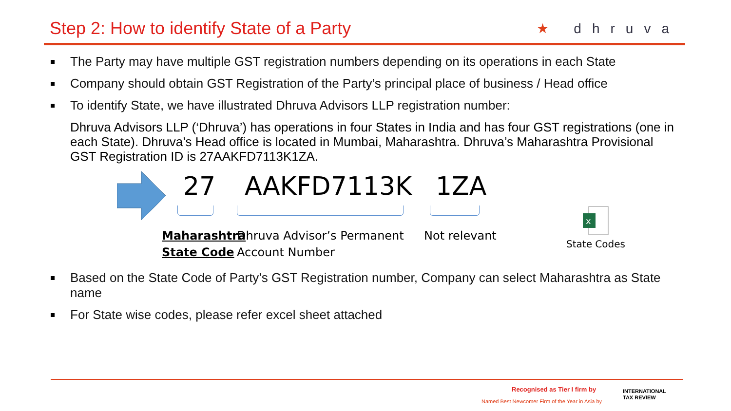Step 2: How to identify State of a Party
★ dhruva
The Party may have multiple GST registration numbers depending on its operations in each State
Company should obtain GST Registration of the Party’s principal place of business / Head office
To identify State, we have illustrated Dhruva Advisors LLP registration number:
Dhruva Advisors LLP (‘Dhruva’) has operations in four States in India and has four GST registrations (one in each State). Dhruva’s Head office is located in Mumbai, Maharashtra. Dhruva’s Maharashtra Provisional GST Registration ID is 27AAKFD7113K1ZA.
27
Maharashtra
State Code
AAKFD7113K
Dhruva Advisor’s Permanent
Account Number
1ZA
Not relevant
x
State Codes
Based on the State Code of Party’s GST Registration number, Company can select Maharashtra as State name
For State wise codes, please refer excel sheet attached
Recognised as Tier I firm by
Named Best Newcomer Firm of the Year in Asia by
INTERNATIONAL
TAX REVIEW